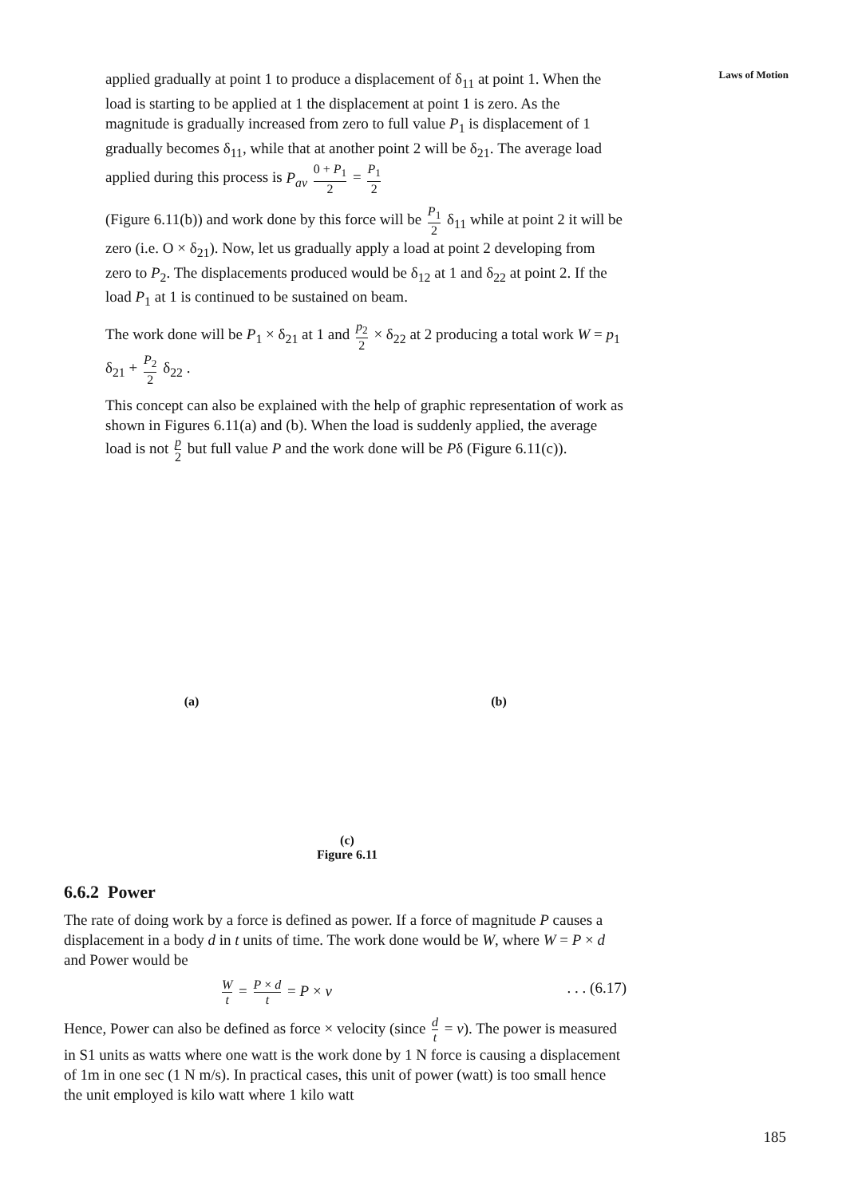Laws of Motion
applied gradually at point 1 to produce a displacement of δ<sub>11</sub> at point 1. When the load is starting to be applied at 1 the displacement at point 1 is zero. As the magnitude is gradually increased from zero to full value P<sub>1</sub> is displacement of 1 gradually becomes δ<sub>11</sub>, while that at another point 2 will be δ<sub>21</sub>. The average load applied during this process is P<sub>av</sub> 0 + P<sub>1</sub> 2 = P<sub>1</sub> 2
(Figure 6.11(b)) and work done by this force will be P<sub>1</sub> 2 δ<sub>11</sub> while at point 2 it will be zero (i.e. O × δ<sub>21</sub>). Now, let us gradually apply a load at point 2 developing from zero to P<sub>2</sub>. The displacements produced would be δ<sub>12</sub> at 1 and δ<sub>22</sub> at point 2. If the load P<sub>1</sub> at 1 is continued to be sustained on beam.
The work done will be P<sub>1</sub> × δ<sub>21</sub> at 1 and p<sub>2</sub> 2 × δ<sub>22</sub> at 2 producing a total work W = p<sub>1</sub> δ<sub>21</sub> + P<sub>2</sub> 2 δ<sub>22</sub> .
This concept can also be explained with the help of graphic representation of work as shown in Figures 6.11(a) and (b). When the load is suddenly applied, the average load is not p 2 but full value P and the work done will be Pδ (Figure 6.11(c)).
(a) (b)
(c)
Figure 6.11
6.6.2 Power
The rate of doing work by a force is defined as power. If a force of magnitude P causes a displacement in a body d in t units of time. The work done would be W, where W = P × d and Power would be
Wt = P × d t = P × v. . . (6.17)
Hence, Power can also be defined as force × velocity (since d t = v). The power is measured in S1 units as watts where one watt is the work done by 1 N force is causing a displacement of 1m in one sec (1 N m/s). In practical cases, this unit of power (watt) is too small hence the unit employed is kilo watt where 1 kilo watt
185